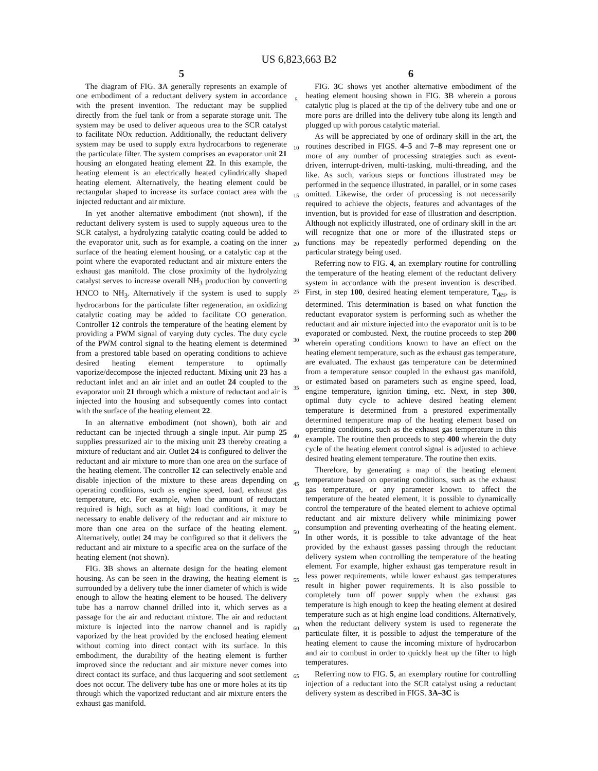US 6,823,663 B2
5
The diagram of FIG. 3 A generally represents an example of one embodiment of a reductant delivery system in accordance with the present invention. The reductant may be supplied directly from the fuel tank or from a separate storage unit. The system may be used to deliver aqueous urea to the SCR catalyst to facilitate NOx reduction. Additionally, the reductant delivery system may be used to supply extra hydrocarbons to regenerate the particulate filter. The system comprises an evaporator unit 21 housing an elongated heating element 22. In this example, the heating element is an electrically heated cylindrically shaped heating element. Alternatively, the heating element could be rectangular shaped to increase its surface contact area with the injected reductant and air mixture.
In yet another alternative embodiment (not shown), if the reductant delivery system is used to supply aqueous urea to the SCR catalyst, a hydrolyzing catalytic coating could be added to the evaporator unit, such as for example, a coating on the inner surface of the heating element housing, or a catalytic cap at the point where the evaporated reductant and air mixture enters the exhaust gas manifold. The close proximity of the hydrolyzing catalyst serves to increase overall NH<sub>3</sub> production by converting HNCO to NH<sub>3</sub>. Alternatively if the system is used to supply hydrocarbons for the particulate filter regeneration, an oxidizing catalytic coating may be added to facilitate CO generation. Controller 12 controls the temperature of the heating element by providing a PWM signal of varying duty cycles. The duty cycle of the PWM control signal to the heating element is determined from a prestored table based on operating conditions to achieve desired heating element temperature to optimally vaporize/decompose the injected reductant. Mixing unit 23 has a reductant inlet and an air inlet and an outlet 24 coupled to the evaporator unit 21 through which a mixture of reductant and air is injected into the housing and subsequently comes into contact with the surface of the heating element 22.
In an alternative embodiment (not shown), both air and reductant can be injected through a single input. Air pump 25 supplies pressurized air to the mixing unit 23 thereby creating a mixture of reductant and air. Outlet 24 is configured to deliver the reductant and air mixture to more than one area on the surface of the heating element. The controller 12 can selectively enable and disable injection of the mixture to these areas depending on operating conditions, such as engine speed, load, exhaust gas temperature, etc. For example, when the amount of reductant required is high, such as at high load conditions, it may be necessary to enable delivery of the reductant and air mixture to more than one area on the surface of the heating element. Alternatively, outlet 24 may be configured so that it delivers the reductant and air mixture to a specific area on the surface of the heating element (not shown).
FIG. 3 B shows an alternate design for the heating element housing. As can be seen in the drawing, the heating element is surrounded by a delivery tube the inner diameter of which is wide enough to allow the heating element to be housed. The delivery tube has a narrow channel drilled into it, which serves as a passage for the air and reductant mixture. The air and reductant mixture is injected into the narrow channel and is rapidly vaporized by the heat provided by the enclosed heating element without coming into direct contact with its surface. In this embodiment, the durability of the heating element is further improved since the reductant and air mixture never comes into direct contact its surface, and thus lacquering and soot settlement does not occur. The delivery tube has one or more holes at its tip through which the vaporized reductant and air mixture enters the exhaust gas manifold.
5
10
15
20
25
30
35
40
45
50
55
60
65
6
FIG. 3 C shows yet another alternative embodiment of the heating element housing shown in FIG. 3 B wherein a porous catalytic plug is placed at the tip of the delivery tube and one or more ports are drilled into the delivery tube along its length and plugged up with porous catalytic material.
As will be appreciated by one of ordinary skill in the art, the routines described in FIGS. 4–5 and 7–8 may represent one or more of any number of processing strategies such as event-driven, interrupt-driven, multi-tasking, multi-threading, and the like. As such, various steps or functions illustrated may be performed in the sequence illustrated, in parallel, or in some cases omitted. Likewise, the order of processing is not necessarily required to achieve the objects, features and advantages of the invention, but is provided for ease of illustration and description. Although not explicitly illustrated, one of ordinary skill in the art will recognize that one or more of the illustrated steps or functions may be repeatedly performed depending on the particular strategy being used.
Referring now to FIG. 4, an exemplary routine for controlling the temperature of the heating element of the reductant delivery system in accordance with the present invention is described. First, in step 100, desired heating element temperature, T<sub>des</sub>, is determined. This determination is based on what function the reductant evaporator system is performing such as whether the reductant and air mixture injected into the evaporator unit is to be evaporated or combusted. Next, the routine proceeds to step 200 wherein operating conditions known to have an effect on the heating element temperature, such as the exhaust gas temperature, are evaluated. The exhaust gas temperature can be determined from a temperature sensor coupled in the exhaust gas manifold, or estimated based on parameters such as engine speed, load, engine temperature, ignition timing, etc. Next, in step 300, optimal duty cycle to achieve desired heating element temperature is determined from a prestored experimentally determined temperature map of the heating element based on operating conditions, such as the exhaust gas temperature in this example. The routine then proceeds to step 400 wherein the duty cycle of the heating element control signal is adjusted to achieve desired heating element temperature. The routine then exits.
Therefore, by generating a map of the heating element temperature based on operating conditions, such as the exhaust gas temperature, or any parameter known to affect the temperature of the heated element, it is possible to dynamically control the temperature of the heated element to achieve optimal reductant and air mixture delivery while minimizing power consumption and preventing overheating of the heating element. In other words, it is possible to take advantage of the heat provided by the exhaust gasses passing through the reductant delivery system when controlling the temperature of the heating element. For example, higher exhaust gas temperature result in less power requirements, while lower exhaust gas temperatures result in higher power requirements. It is also possible to completely turn off power supply when the exhaust gas temperature is high enough to keep the heating element at desired temperature such as at high engine load conditions. Alternatively, when the reductant delivery system is used to regenerate the particulate filter, it is possible to adjust the temperature of the heating element to cause the incoming mixture of hydrocarbon and air to combust in order to quickly heat up the filter to high temperatures.
Referring now to FIG. 5, an exemplary routine for controlling injection of a reductant into the SCR catalyst using a reductant delivery system as described in FIGS. 3A–3C is